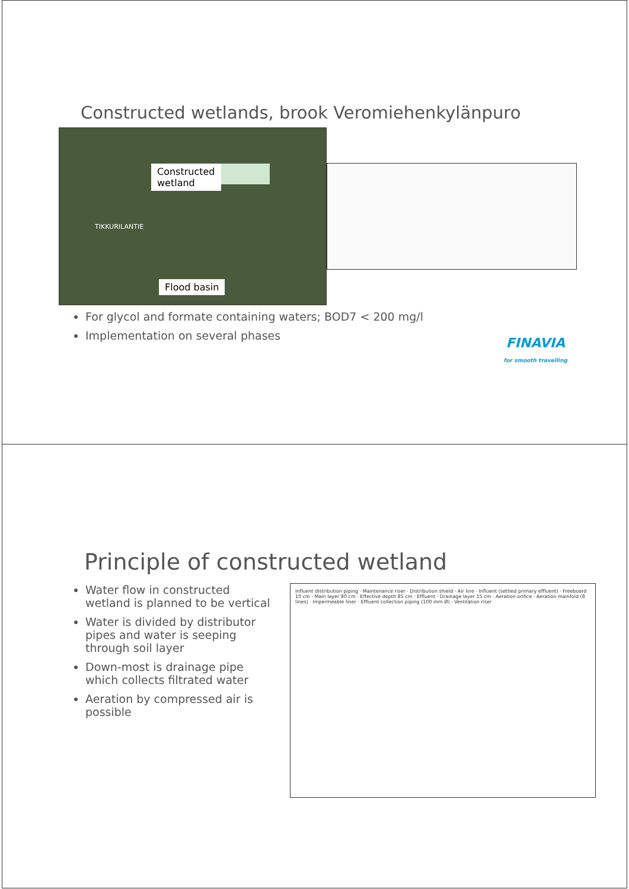Constructed wetlands, brook Veromiehenkylänpuro
Constructed
wetland
TIKKURILANTIE
Flood basin
For glycol and formate containing waters; BOD7 < 200 mg/l
Implementation on several phases
FINAVIA
for smooth travelling
Principle of constructed wetland
Water flow in constructed wetland is planned to be vertical
Water is divided by distributor pipes and water is seeping through soil layer
Down-most is drainage pipe which collects filtrated water
Aeration by compressed air is possible
Influent distribution piping · Maintenance riser · Distribution shield · Air line · Influent (settled primary effluent) · Freeboard 10 cm · Main layer 80 cm · Effective depth 85 cm · Effluent · Drainage layer 15 cm · Aeration orifice · Aeration manifold (8 lines) · Impermeable liner · Effluent collection piping (100 mm Ø) · Ventilation riser